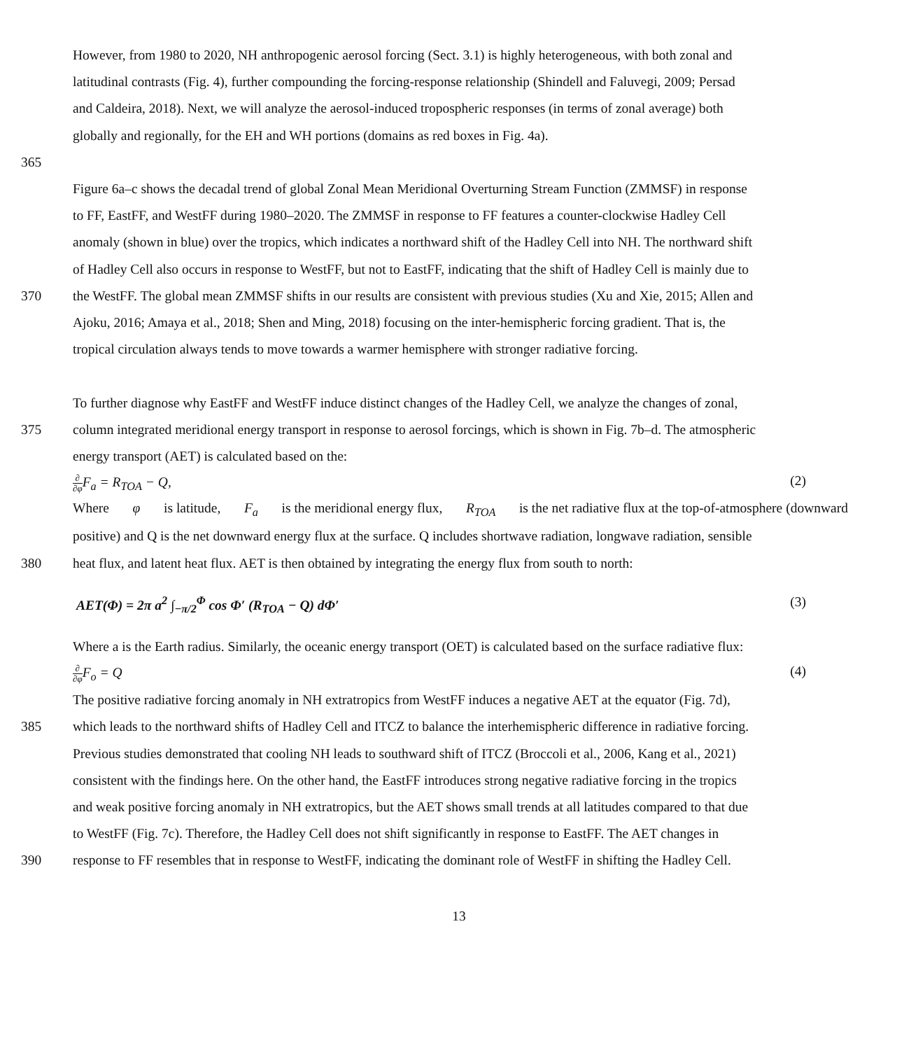However, from 1980 to 2020, NH anthropogenic aerosol forcing (Sect. 3.1) is highly heterogeneous, with both zonal and
latitudinal contrasts (Fig. 4), further compounding the forcing-response relationship (Shindell and Faluvegi, 2009; Persad
and Caldeira, 2018). Next, we will analyze the aerosol-induced tropospheric responses (in terms of zonal average) both
globally and regionally, for the EH and WH portions (domains as red boxes in Fig. 4a).
365
Figure 6a–c shows the decadal trend of global Zonal Mean Meridional Overturning Stream Function (ZMMSF) in response
to FF, EastFF, and WestFF during 1980–2020. The ZMMSF in response to FF features a counter-clockwise Hadley Cell
anomaly (shown in blue) over the tropics, which indicates a northward shift of the Hadley Cell into NH. The northward shift
of Hadley Cell also occurs in response to WestFF, but not to EastFF, indicating that the shift of Hadley Cell is mainly due to
370
the WestFF. The global mean ZMMSF shifts in our results are consistent with previous studies (Xu and Xie, 2015; Allen and
Ajoku, 2016; Amaya et al., 2018; Shen and Ming, 2018) focusing on the inter-hemispheric forcing gradient. That is, the
tropical circulation always tends to move towards a warmer hemisphere with stronger radiative forcing.
To further diagnose why EastFF and WestFF induce distinct changes of the Hadley Cell, we analyze the changes of zonal,
375
column integrated meridional energy transport in response to aerosol forcings, which is shown in Fig. 7b–d. The atmospheric
energy transport (AET) is calculated based on the:
∂ ∂φ F<sub>a</sub> = R<sub>TOA</sub> − Q, (2)
Where φ is latitude, F<sub>a</sub> is the meridional energy flux, R<sub>TOA</sub> is the net radiative flux at the top-of-atmosphere (downward
positive) and Q is the net downward energy flux at the surface. Q includes shortwave radiation, longwave radiation, sensible
380
heat flux, and latent heat flux. AET is then obtained by integrating the energy flux from south to north:
AET(Φ) = 2π a<sup>2</sup> ∫<sub>−π/2</sub><sup>Φ</sup> cos Φ′ (R<sub>TOA</sub> − Q) dΦ′ (3)
Where a is the Earth radius. Similarly, the oceanic energy transport (OET) is calculated based on the surface radiative flux:
∂ ∂φ F<sub>o</sub> = Q (4)
The positive radiative forcing anomaly in NH extratropics from WestFF induces a negative AET at the equator (Fig. 7d),
385
which leads to the northward shifts of Hadley Cell and ITCZ to balance the interhemispheric difference in radiative forcing.
Previous studies demonstrated that cooling NH leads to southward shift of ITCZ (Broccoli et al., 2006, Kang et al., 2021)
consistent with the findings here. On the other hand, the EastFF introduces strong negative radiative forcing in the tropics
and weak positive forcing anomaly in NH extratropics, but the AET shows small trends at all latitudes compared to that due
to WestFF (Fig. 7c). Therefore, the Hadley Cell does not shift significantly in response to EastFF. The AET changes in
390
response to FF resembles that in response to WestFF, indicating the dominant role of WestFF in shifting the Hadley Cell.
13